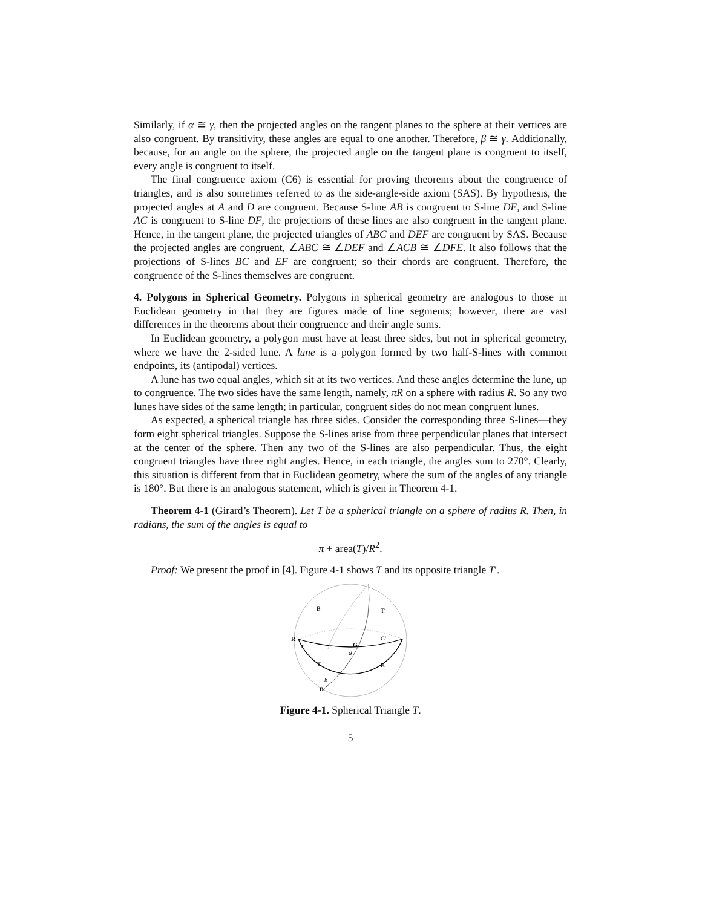Similarly, if α ≅ γ, then the projected angles on the tangent planes to the sphere at their vertices are also congruent. By transitivity, these angles are equal to one another. Therefore, β ≅ γ. Additionally, because, for an angle on the sphere, the projected angle on the tangent plane is congruent to itself, every angle is congruent to itself.
The final congruence axiom (C6) is essential for proving theorems about the congruence of triangles, and is also sometimes referred to as the side-angle-side axiom (SAS). By hypothesis, the projected angles at A and D are congruent. Because S-line AB is congruent to S-line DE, and S-line AC is congruent to S-line DF, the projections of these lines are also congruent in the tangent plane. Hence, in the tangent plane, the projected triangles of ABC and DEF are congruent by SAS. Because the projected angles are congruent, ∠ABC ≅ ∠DEF and ∠ACB ≅ ∠DFE. It also follows that the projections of S-lines BC and EF are congruent; so their chords are congruent. Therefore, the congruence of the S-lines themselves are congruent.
4. Polygons in Spherical Geometry. Polygons in spherical geometry are analogous to those in Euclidean geometry in that they are figures made of line segments; however, there are vast differences in the theorems about their congruence and their angle sums.
In Euclidean geometry, a polygon must have at least three sides, but not in spherical geometry, where we have the 2-sided lune. A lune is a polygon formed by two half-S-lines with common endpoints, its (antipodal) vertices.
A lune has two equal angles, which sit at its two vertices. And these angles determine the lune, up to congruence. The two sides have the same length, namely, πR on a sphere with radius R. So any two lunes have sides of the same length; in particular, congruent sides do not mean congruent lunes.
As expected, a spherical triangle has three sides. Consider the corresponding three S-lines—they form eight spherical triangles. Suppose the S-lines arise from three perpendicular planes that intersect at the center of the sphere. Then any two of the S-lines are also perpendicular. Thus, the eight congruent triangles have three right angles. Hence, in each triangle, the angles sum to 270°. Clearly, this situation is different from that in Euclidean geometry, where the sum of the angles of any triangle is 180°. But there is an analogous statement, which is given in Theorem 4-1.
Theorem 4-1 (Girard’s Theorem). Let T be a spherical triangle on a sphere of radius R. Then, in radians, the sum of the angles is equal to
π + area(T)/R<sup>2</sup>.
Proof: We present the proof in [4]. Figure 4-1 shows T and its opposite triangle T′.
B
T'
G'
R
r
G
g
T
R
b
B
Figure 4-1. Spherical Triangle T.
5